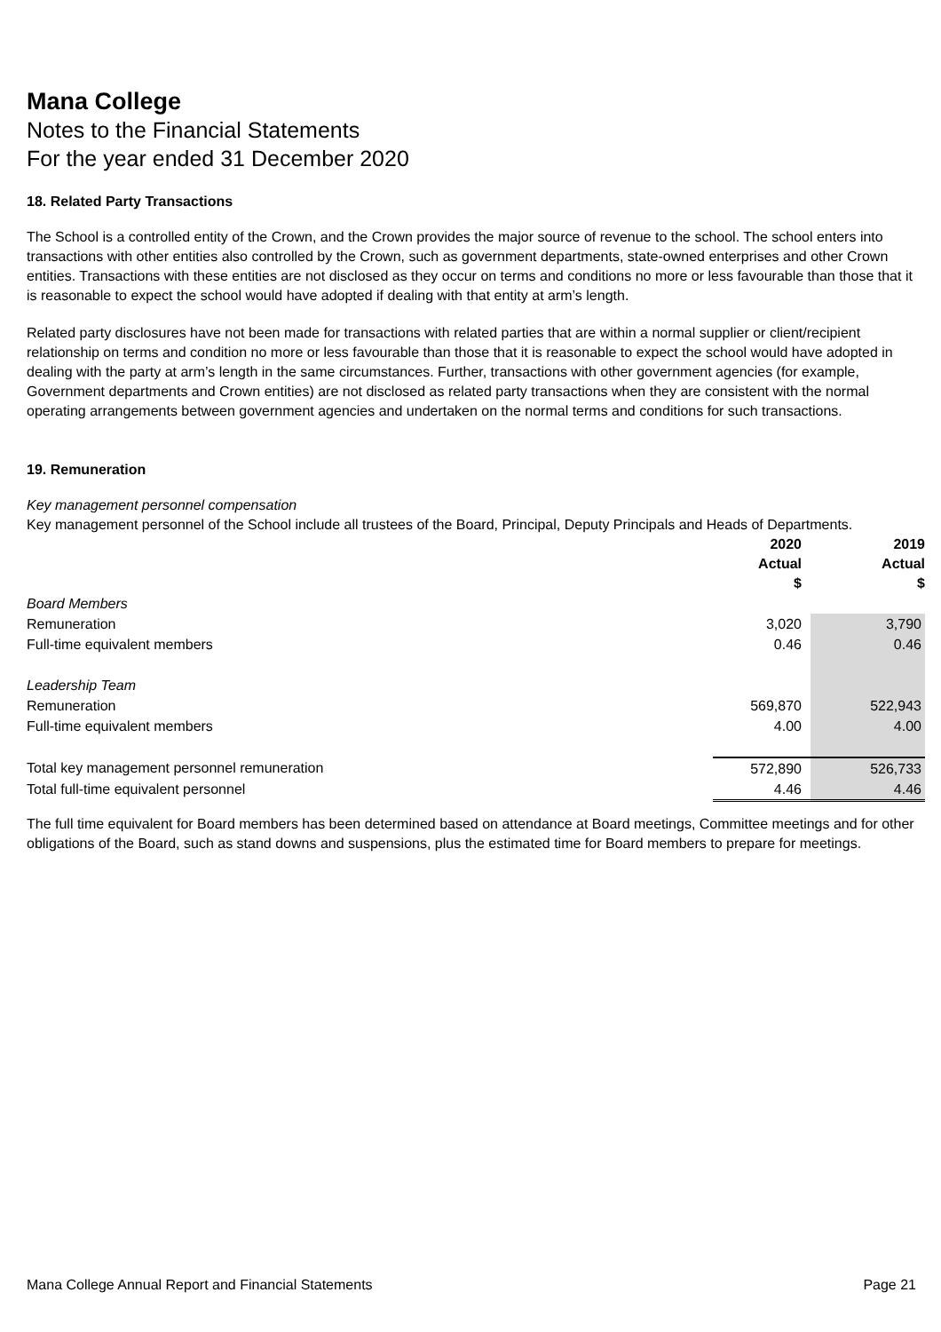Mana College
Notes to the Financial Statements
For the year ended 31 December 2020
18. Related Party Transactions
The School is a controlled entity of the Crown, and the Crown provides the major source of revenue to the school. The school enters into transactions with other entities also controlled by the Crown, such as government departments, state-owned enterprises and other Crown entities. Transactions with these entities are not disclosed as they occur on terms and conditions no more or less favourable than those that it is reasonable to expect the school would have adopted if dealing with that entity at arm’s length.
Related party disclosures have not been made for transactions with related parties that are within a normal supplier or client/recipient relationship on terms and condition no more or less favourable than those that it is reasonable to expect the school would have adopted in dealing with the party at arm’s length in the same circumstances. Further, transactions with other government agencies (for example, Government departments and Crown entities) are not disclosed as related party transactions when they are consistent with the normal operating arrangements between government agencies and undertaken on the normal terms and conditions for such transactions.
19. Remuneration
Key management personnel compensation
Key management personnel of the School include all trustees of the Board, Principal, Deputy Principals and Heads of Departments.
| | 2020 Actual $ | 2019 Actual $ |
| --- | --- | --- |
| Board Members | | |
| Remuneration | 3,020 | 3,790 |
| Full-time equivalent members | 0.46 | 0.46 |
| Leadership Team | | |
| Remuneration | 569,870 | 522,943 |
| Full-time equivalent members | 4.00 | 4.00 |
| Total key management personnel remuneration | 572,890 | 526,733 |
| Total full-time equivalent personnel | 4.46 | 4.46 |
The full time equivalent for Board members has been determined based on attendance at Board meetings, Committee meetings and for other obligations of the Board, such as stand downs and suspensions, plus the estimated time for Board members to prepare for meetings.
Mana College Annual Report and Financial Statements Page 21